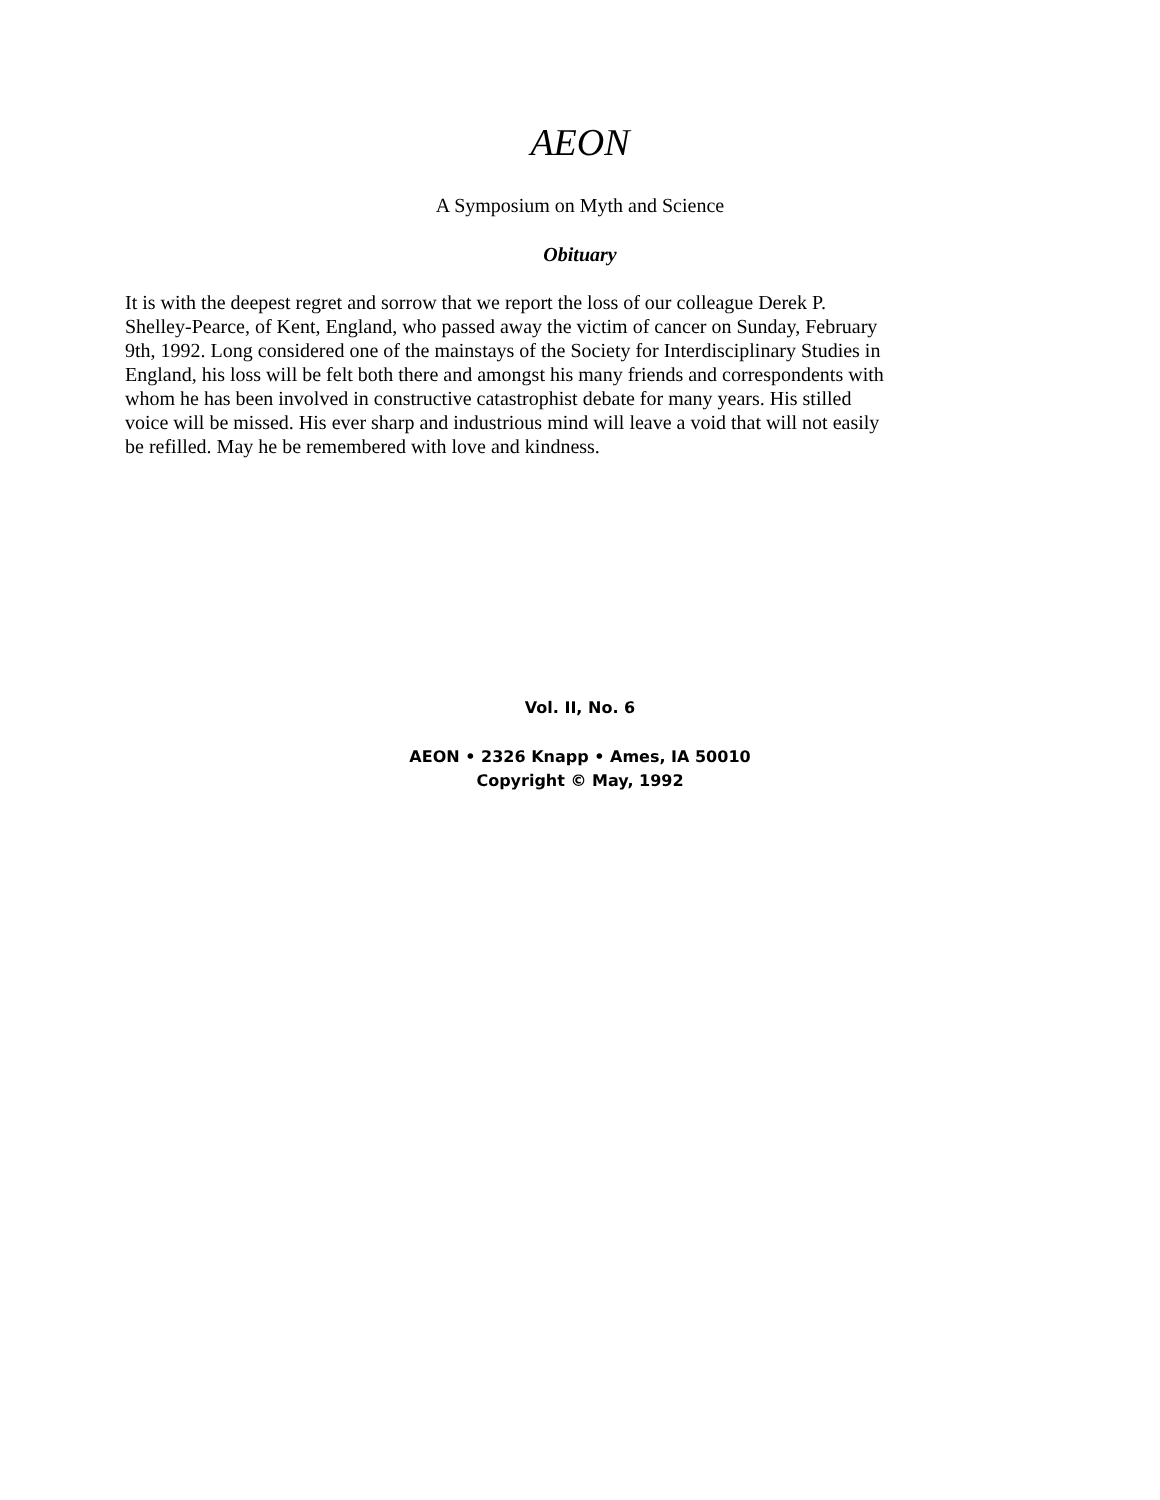AEON
A Symposium on Myth and Science
Obituary
It is with the deepest regret and sorrow that we report the loss of our colleague Derek P. Shelley-Pearce, of Kent, England, who passed away the victim of cancer on Sunday, February 9th, 1992. Long considered one of the mainstays of the Society for Interdisciplinary Studies in England, his loss will be felt both there and amongst his many friends and correspondents with whom he has been involved in constructive catastrophist debate for many years. His stilled voice will be missed. His ever sharp and industrious mind will leave a void that will not easily be refilled. May he be remembered with love and kindness.
Vol. II, No. 6
AEON • 2326 Knapp • Ames, IA 50010
Copyright © May, 1992